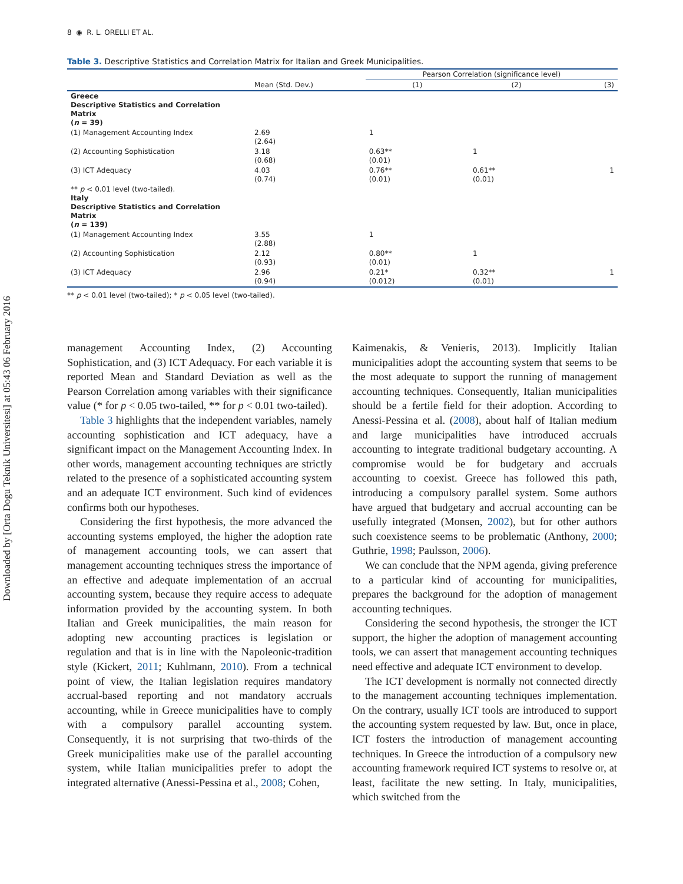Downloaded by [Orta Dogu Teknik Universitesi] at 05:43 06 February 2016
8 ◉ R. L. ORELLI ET AL.
Table 3. Descriptive Statistics and Correlation Matrix for Italian and Greek Municipalities.
| | | Pearson Correlation (significance level) | | |
| --- | --- | --- | --- | --- |
| | Mean (Std. Dev.) | (1) | (2) | (3) |
| Greece Descriptive Statistics and Correlation Matrix ( n = 39) | | | | |
| (1) Management Accounting Index | 2.69 (2.64) | 1 | | |
| (2) Accounting Sophistication | 3.18 (0.68) | 0.63** (0.01) | 1 | |
| (3) ICT Adequacy | 4.03 (0.74) | 0.76** (0.01) | 0.61** (0.01) | 1 |
| ** p < 0.01 level (two-tailed). Italy Descriptive Statistics and Correlation Matrix ( n = 139) | | | | |
| (1) Management Accounting Index | 3.55 (2.88) | 1 | | |
| (2) Accounting Sophistication | 2.12 (0.93) | 0.80** (0.01) | 1 | |
| (3) ICT Adequacy | 2.96 (0.94) | 0.21* (0.012) | 0.32** (0.01) | 1 |
** p < 0.01 level (two-tailed); * p < 0.05 level (two-tailed).
management Accounting Index, (2) Accounting Sophistication, and (3) ICT Adequacy. For each variable it is reported Mean and Standard Deviation as well as the Pearson Correlation among variables with their significance value (* for p < 0.05 two-tailed, ** for p < 0.01 two-tailed).
Table 3 highlights that the independent variables, namely accounting sophistication and ICT adequacy, have a significant impact on the Management Accounting Index. In other words, management accounting techniques are strictly related to the presence of a sophisticated accounting system and an adequate ICT environment. Such kind of evidences confirms both our hypotheses.
Considering the first hypothesis, the more advanced the accounting systems employed, the higher the adoption rate of management accounting tools, we can assert that management accounting techniques stress the importance of an effective and adequate implementation of an accrual accounting system, because they require access to adequate information provided by the accounting system. In both Italian and Greek municipalities, the main reason for adopting new accounting practices is legislation or regulation and that is in line with the Napoleonic-tradition style (Kickert, 2011; Kuhlmann, 2010). From a technical point of view, the Italian legislation requires mandatory accrual-based reporting and not mandatory accruals accounting, while in Greece municipalities have to comply with a compulsory parallel accounting system. Consequently, it is not surprising that two-thirds of the Greek municipalities make use of the parallel accounting system, while Italian municipalities prefer to adopt the integrated alternative (Anessi-Pessina et al., 2008; Cohen,
Kaimenakis, & Venieris, 2013). Implicitly Italian municipalities adopt the accounting system that seems to be the most adequate to support the running of management accounting techniques. Consequently, Italian municipalities should be a fertile field for their adoption. According to Anessi-Pessina et al. (2008), about half of Italian medium and large municipalities have introduced accruals accounting to integrate traditional budgetary accounting. A compromise would be for budgetary and accruals accounting to coexist. Greece has followed this path, introducing a compulsory parallel system. Some authors have argued that budgetary and accrual accounting can be usefully integrated (Monsen, 2002), but for other authors such coexistence seems to be problematic (Anthony, 2000; Guthrie, 1998; Paulsson, 2006).
We can conclude that the NPM agenda, giving preference to a particular kind of accounting for municipalities, prepares the background for the adoption of management accounting techniques.
Considering the second hypothesis, the stronger the ICT support, the higher the adoption of management accounting tools, we can assert that management accounting techniques need effective and adequate ICT environment to develop.
The ICT development is normally not connected directly to the management accounting techniques implementation. On the contrary, usually ICT tools are introduced to support the accounting system requested by law. But, once in place, ICT fosters the introduction of management accounting techniques. In Greece the introduction of a compulsory new accounting framework required ICT systems to resolve or, at least, facilitate the new setting. In Italy, municipalities, which switched from the